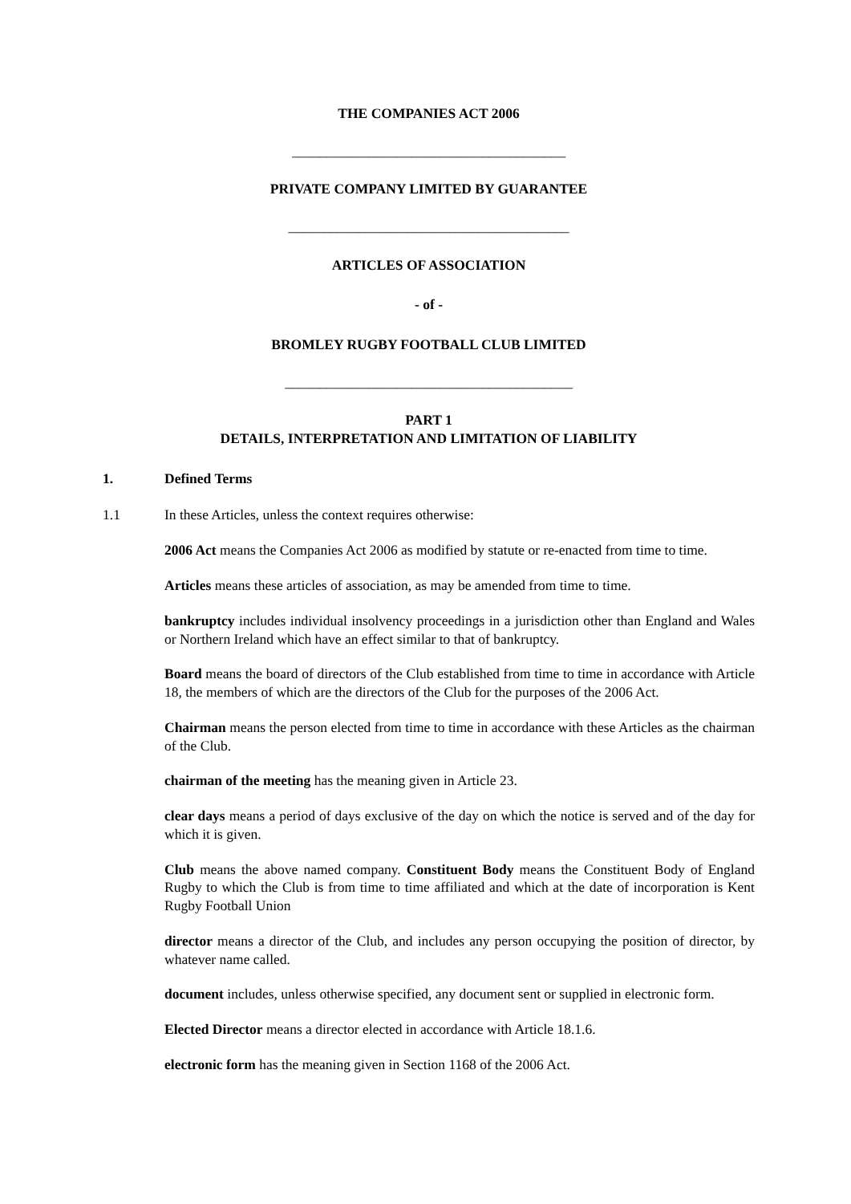THE COMPANIES ACT 2006
_______________________________________
PRIVATE COMPANY LIMITED BY GUARANTEE
________________________________________
ARTICLES OF ASSOCIATION
- of -
BROMLEY RUGBY FOOTBALL CLUB LIMITED
_________________________________________
PART 1
DETAILS, INTERPRETATION AND LIMITATION OF LIABILITY
1. Defined Terms
1.1 In these Articles, unless the context requires otherwise:
2006 Act means the Companies Act 2006 as modified by statute or re-enacted from time to time.
Articles means these articles of association, as may be amended from time to time.
bankruptcy includes individual insolvency proceedings in a jurisdiction other than England and Wales or Northern Ireland which have an effect similar to that of bankruptcy.
Board means the board of directors of the Club established from time to time in accordance with Article 18, the members of which are the directors of the Club for the purposes of the 2006 Act.
Chairman means the person elected from time to time in accordance with these Articles as the chairman of the Club.
chairman of the meeting has the meaning given in Article 23.
clear days means a period of days exclusive of the day on which the notice is served and of the day for which it is given.
Club means the above named company. Constituent Body means the Constituent Body of England Rugby to which the Club is from time to time affiliated and which at the date of incorporation is Kent Rugby Football Union
director means a director of the Club, and includes any person occupying the position of director, by whatever name called.
document includes, unless otherwise specified, any document sent or supplied in electronic form.
Elected Director means a director elected in accordance with Article 18.1.6.
electronic form has the meaning given in Section 1168 of the 2006 Act.